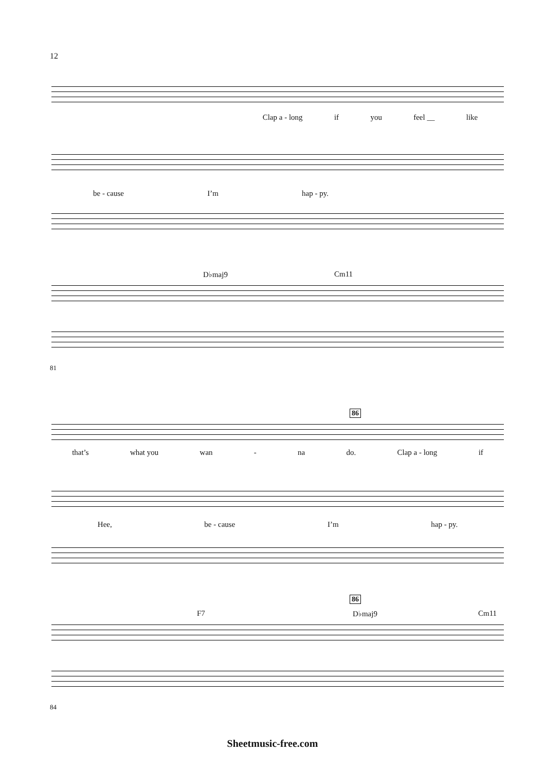12
Clap a - long if you feel __ like
be - cause I’m hap - py.
D♭maj9 Cm11
81
86
that’s what you wan - na do. Clap a - long if
Hee, be - cause I’m hap - py.
86
F7 D♭maj9 Cm11
84
Sheetmusic-free.com